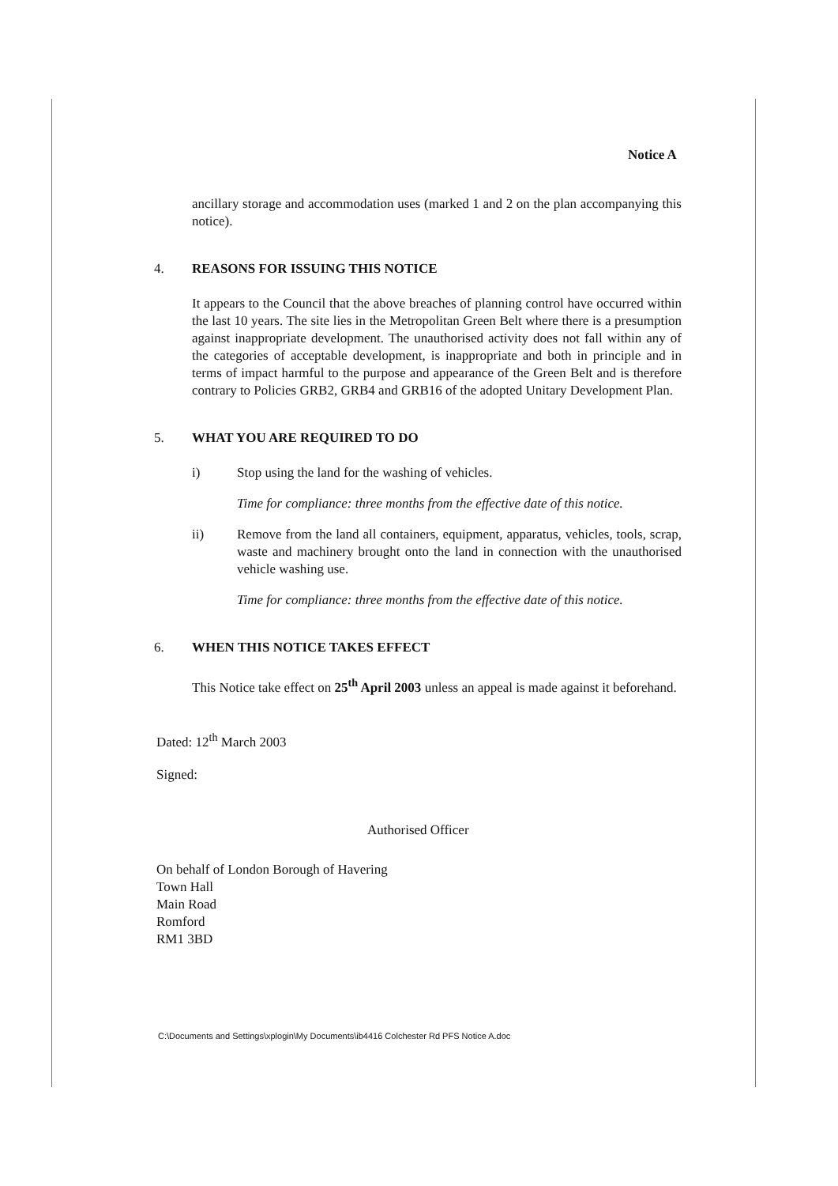Notice A
ancillary storage and accommodation uses (marked 1 and 2 on the plan accompanying this notice).
4. REASONS FOR ISSUING THIS NOTICE
It appears to the Council that the above breaches of planning control have occurred within the last 10 years. The site lies in the Metropolitan Green Belt where there is a presumption against inappropriate development. The unauthorised activity does not fall within any of the categories of acceptable development, is inappropriate and both in principle and in terms of impact harmful to the purpose and appearance of the Green Belt and is therefore contrary to Policies GRB2, GRB4 and GRB16 of the adopted Unitary Development Plan.
5. WHAT YOU ARE REQUIRED TO DO
i) Stop using the land for the washing of vehicles.
Time for compliance: three months from the effective date of this notice.
ii) Remove from the land all containers, equipment, apparatus, vehicles, tools, scrap, waste and machinery brought onto the land in connection with the unauthorised vehicle washing use.
Time for compliance: three months from the effective date of this notice.
6. WHEN THIS NOTICE TAKES EFFECT
This Notice take effect on 25<sup>th</sup> April 2003 unless an appeal is made against it beforehand.
Dated: 12<sup>th</sup> March 2003
Signed:
Authorised Officer
On behalf of London Borough of Havering
Town Hall
Main Road
Romford
RM1 3BD
C:\Documents and Settings\xplogin\My Documents\ib4416 Colchester Rd PFS Notice A.doc